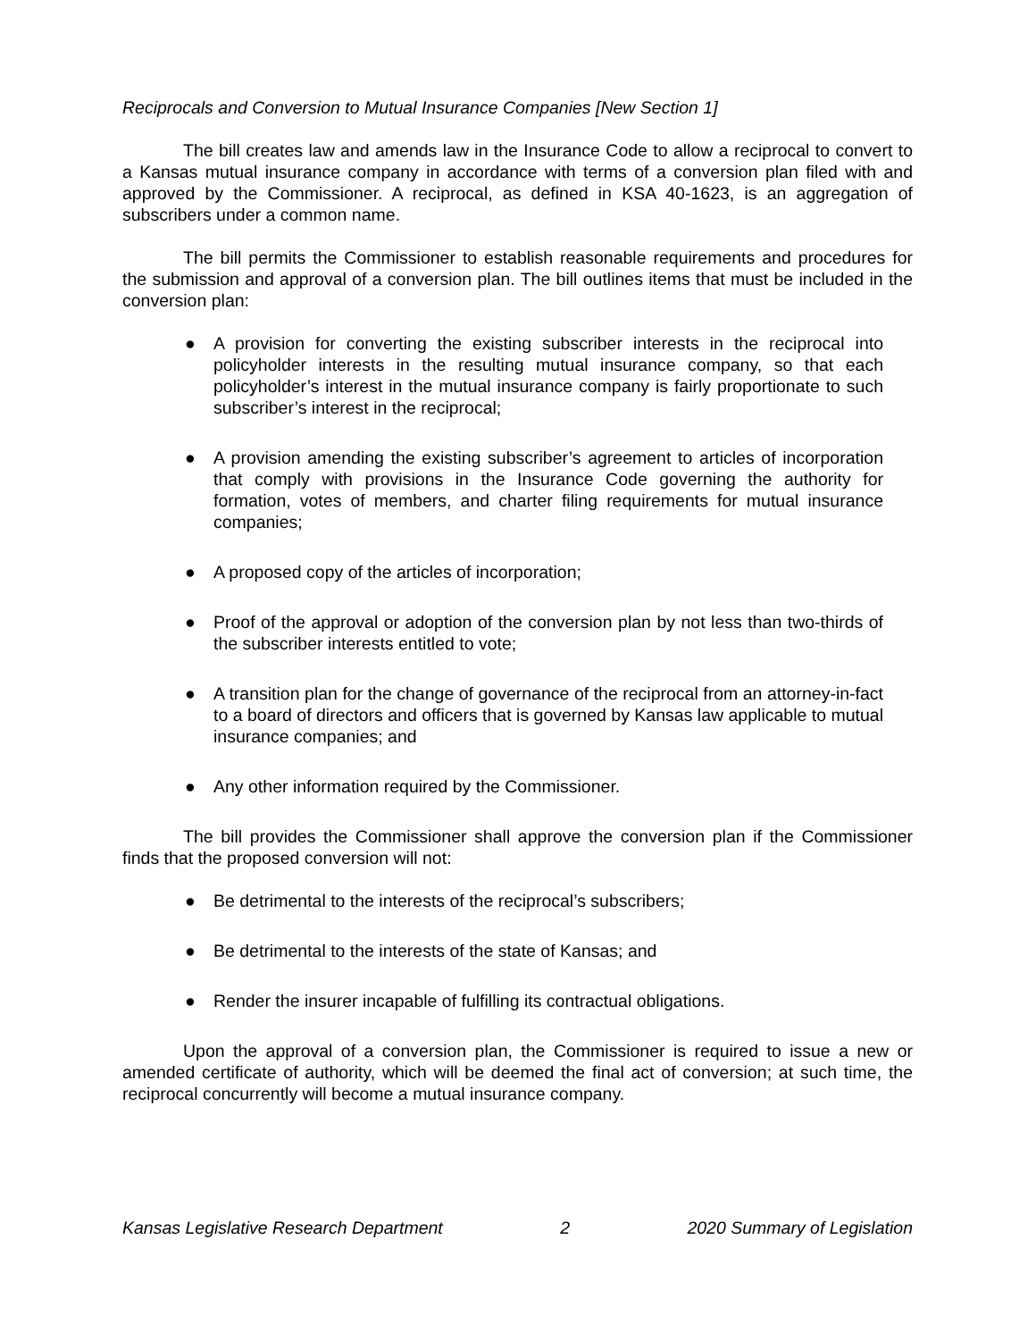Reciprocals and Conversion to Mutual Insurance Companies [New Section 1]
The bill creates law and amends law in the Insurance Code to allow a reciprocal to convert to a Kansas mutual insurance company in accordance with terms of a conversion plan filed with and approved by the Commissioner. A reciprocal, as defined in KSA 40-1623, is an aggregation of subscribers under a common name.
The bill permits the Commissioner to establish reasonable requirements and procedures for the submission and approval of a conversion plan. The bill outlines items that must be included in the conversion plan:
● A provision for converting the existing subscriber interests in the reciprocal into policyholder interests in the resulting mutual insurance company, so that each policyholder’s interest in the mutual insurance company is fairly proportionate to such subscriber’s interest in the reciprocal;
● A provision amending the existing subscriber’s agreement to articles of incorporation that comply with provisions in the Insurance Code governing the authority for formation, votes of members, and charter filing requirements for mutual insurance companies;
● A proposed copy of the articles of incorporation;
● Proof of the approval or adoption of the conversion plan by not less than two-thirds of the subscriber interests entitled to vote;
● A transition plan for the change of governance of the reciprocal from an attorney-in-fact to a board of directors and officers that is governed by Kansas law applicable to mutual insurance companies; and
● Any other information required by the Commissioner.
The bill provides the Commissioner shall approve the conversion plan if the Commissioner finds that the proposed conversion will not:
● Be detrimental to the interests of the reciprocal’s subscribers;
● Be detrimental to the interests of the state of Kansas; and
● Render the insurer incapable of fulfilling its contractual obligations.
Upon the approval of a conversion plan, the Commissioner is required to issue a new or amended certificate of authority, which will be deemed the final act of conversion; at such time, the reciprocal concurrently will become a mutual insurance company.
Kansas Legislative Research Department 2 2020 Summary of Legislation